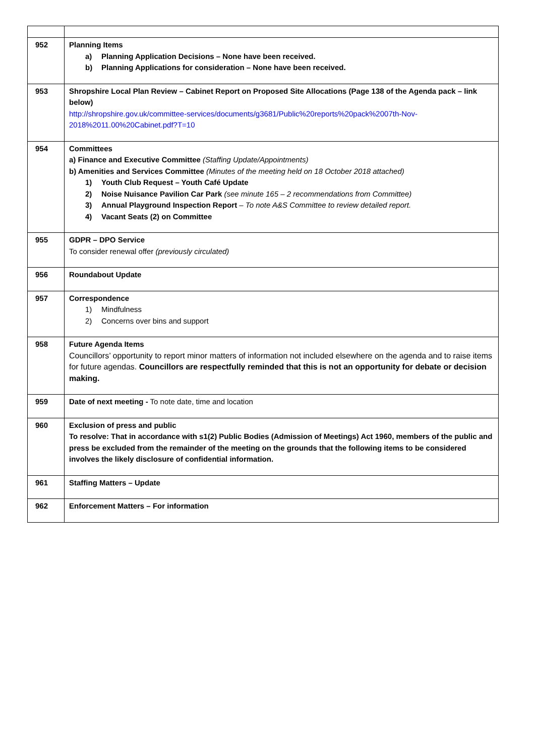| 952 | Planning Items a) Planning Application Decisions – None have been received. b) Planning Applications for consideration – None have been received. |
| 953 | Shropshire Local Plan Review – Cabinet Report on Proposed Site Allocations (Page 138 of the Agenda pack – link below) http://shropshire.gov.uk/committee-services/documents/g3681/Public%20reports%20pack%2007th-Nov-2018%2011.00%20Cabinet.pdf?T=10 |
| 954 | Committees a) Finance and Executive Committee (Staffing Update/Appointments) b) Amenities and Services Committee (Minutes of the meeting held on 18 October 2018 attached) 1) Youth Club Request – Youth Café Update 2) Noise Nuisance Pavilion Car Park (see minute 165 – 2 recommendations from Committee) 3) Annual Playground Inspection Report – To note A&S Committee to review detailed report. 4) Vacant Seats (2) on Committee |
| 955 | GDPR – DPO Service To consider renewal offer (previously circulated) |
| 956 | Roundabout Update |
| 957 | Correspondence 1) Mindfulness 2) Concerns over bins and support |
| 958 | Future Agenda Items Councillors’ opportunity to report minor matters of information not included elsewhere on the agenda and to raise items for future agendas. Councillors are respectfully reminded that this is not an opportunity for debate or decision making. |
| 959 | Date of next meeting - To note date, time and location |
| 960 | Exclusion of press and public To resolve: That in accordance with s1(2) Public Bodies (Admission of Meetings) Act 1960, members of the public and press be excluded from the remainder of the meeting on the grounds that the following items to be considered involves the likely disclosure of confidential information. |
| 961 | Staffing Matters – Update |
| 962 | Enforcement Matters – For information |